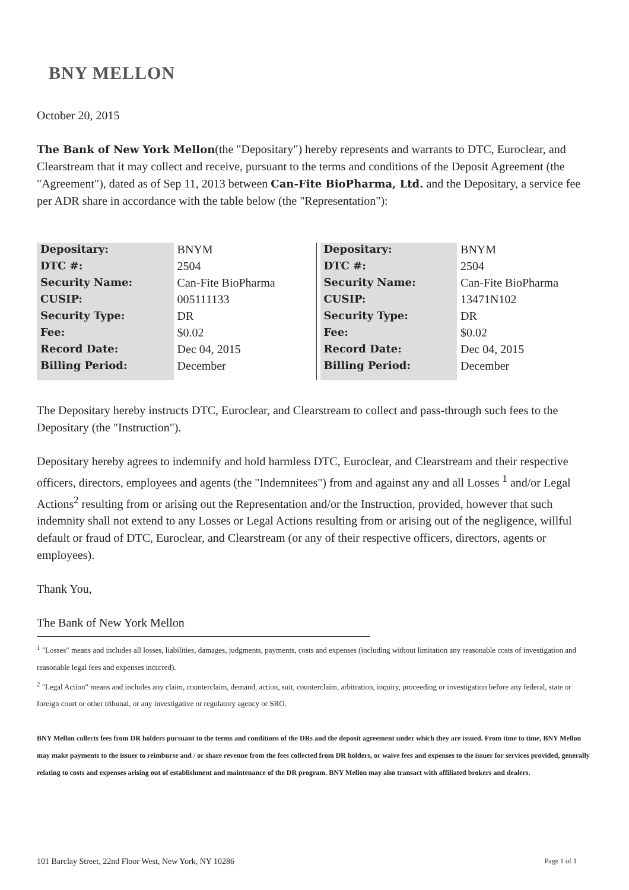BNY MELLON
October 20, 2015
The Bank of New York Mellon(the "Depositary") hereby represents and warrants to DTC, Euroclear, and Clearstream that it may collect and receive, pursuant to the terms and conditions of the Deposit Agreement (the "Agreement"), dated as of Sep 11, 2013 between Can-Fite BioPharma, Ltd. and the Depositary, a service fee per ADR share in accordance with the table below (the "Representation"):
| Depositary: | BNYM |
| DTC #: | 2504 |
| Security Name: | Can-Fite BioPharma |
| CUSIP: | 005111133 |
| Security Type: | DR |
| Fee: | $0.02 |
| Record Date: | Dec 04, 2015 |
| Billing Period: | December |
| Depositary: | BNYM |
| DTC #: | 2504 |
| Security Name: | Can-Fite BioPharma |
| CUSIP: | 13471N102 |
| Security Type: | DR |
| Fee: | $0.02 |
| Record Date: | Dec 04, 2015 |
| Billing Period: | December |
The Depositary hereby instructs DTC, Euroclear, and Clearstream to collect and pass-through such fees to the Depositary (the "Instruction").
Depositary hereby agrees to indemnify and hold harmless DTC, Euroclear, and Clearstream and their respective officers, directors, employees and agents (the "Indemnitees") from and against any and all Losses <sup>1</sup> and/or Legal Actions<sup>2</sup> resulting from or arising out the Representation and/or the Instruction, provided, however that such indemnity shall not extend to any Losses or Legal Actions resulting from or arising out of the negligence, willful default or fraud of DTC, Euroclear, and Clearstream (or any of their respective officers, directors, agents or employees).
Thank You,
The Bank of New York Mellon
<sup>1</sup> "Losses" means and includes all losses, liabilities, damages, judgments, payments, costs and expenses (including without limitation any reasonable costs of investigation and reasonable legal fees and expenses incurred).
<sup>2</sup> "Legal Action" means and includes any claim, counterclaim, demand, action, suit, counterclaim, arbitration, inquiry, proceeding or investigation before any federal, state or foreign court or other tribunal, or any investigative or regulatory agency or SRO.
BNY Mellon collects fees from DR holders pursuant to the terms and conditions of the DRs and the deposit agreement under which they are issued. From time to time, BNY Mellon may make payments to the issuer to reimburse and / or share revenue from the fees collected from DR holders, or waive fees and expenses to the issuer for services provided, generally relating to costs and expenses arising out of establishment and maintenance of the DR program. BNY Mellon may also transact with affiliated brokers and dealers.
101 Barclay Street, 22nd Floor West, New York, NY 10286 Page 1 of 1